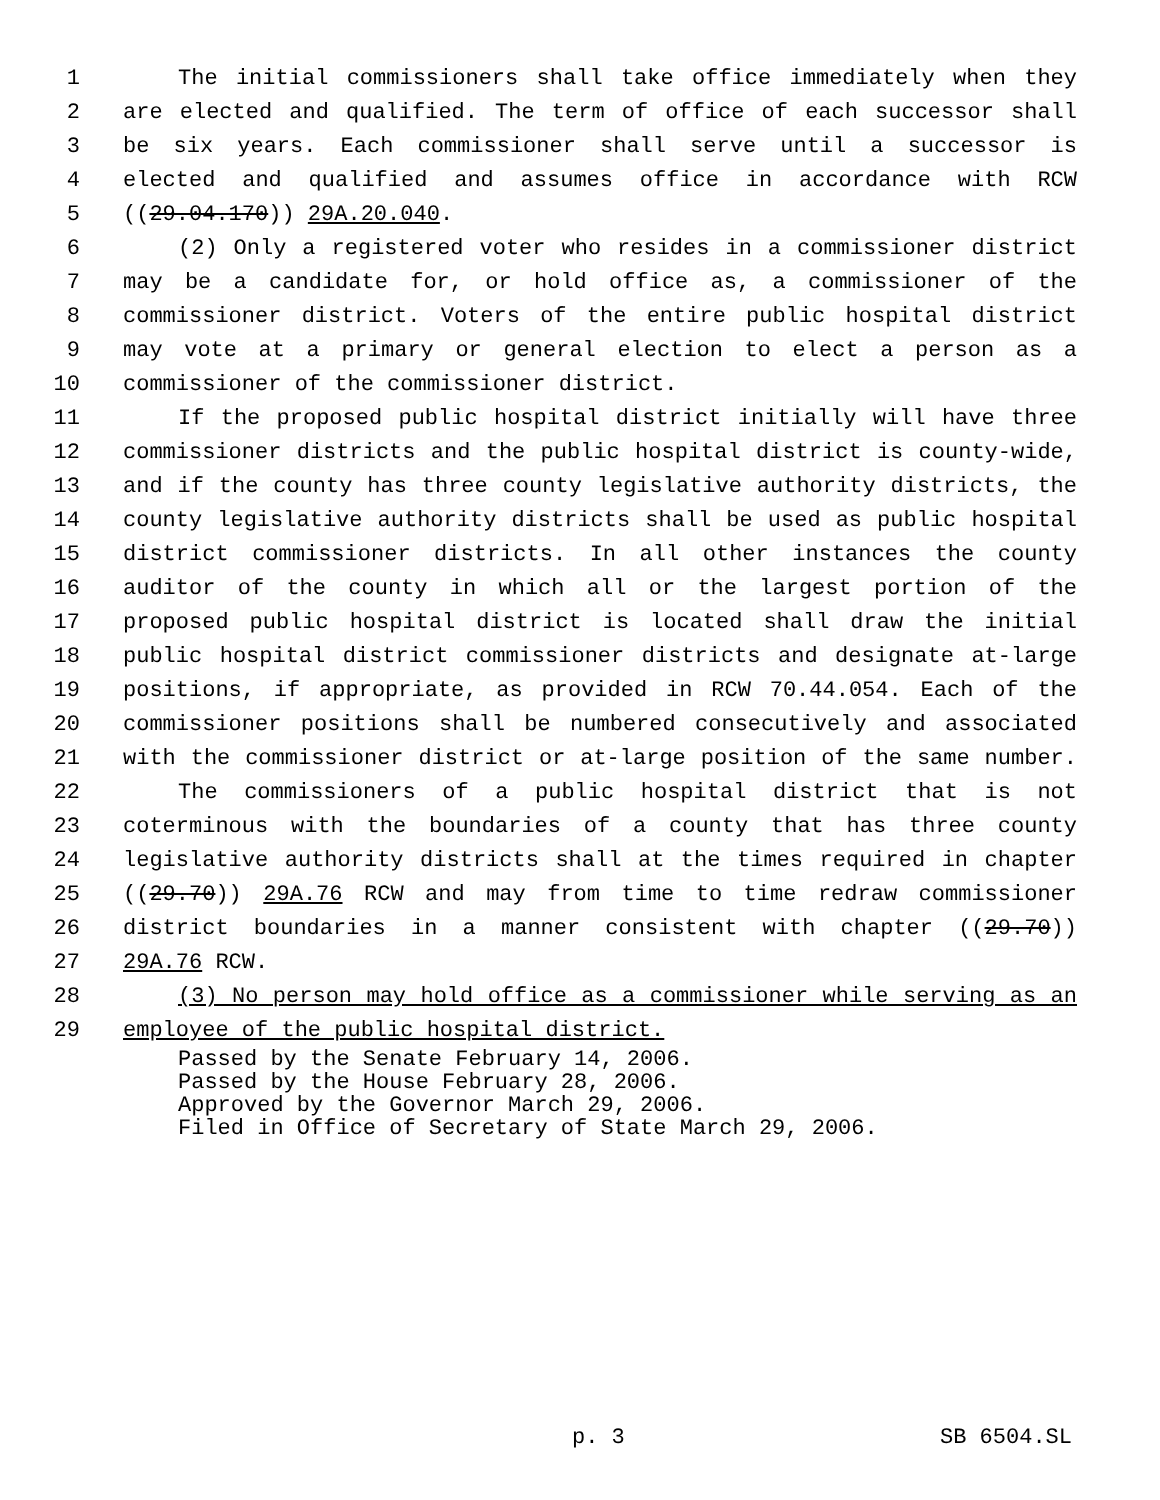1 The initial commissioners shall take office immediately when they
2 are elected and qualified. The term of office of each successor shall
3 be six years. Each commissioner shall serve until a successor is
4 elected and qualified and assumes office in accordance with RCW
5 ((29.04.170)) 29A.20.040.
6 (2) Only a registered voter who resides in a commissioner district
7 may be a candidate for, or hold office as, a commissioner of the
8 commissioner district. Voters of the entire public hospital district
9 may vote at a primary or general election to elect a person as a
10 commissioner of the commissioner district.
11 If the proposed public hospital district initially will have three
12 commissioner districts and the public hospital district is county-wide,
13 and if the county has three county legislative authority districts, the
14 county legislative authority districts shall be used as public hospital
15 district commissioner districts. In all other instances the county
16 auditor of the county in which all or the largest portion of the
17 proposed public hospital district is located shall draw the initial
18 public hospital district commissioner districts and designate at-large
19 positions, if appropriate, as provided in RCW 70.44.054. Each of the
20 commissioner positions shall be numbered consecutively and associated
21 with the commissioner district or at-large position of the same number.
22 The commissioners of a public hospital district that is not
23 coterminous with the boundaries of a county that has three county
24 legislative authority districts shall at the times required in chapter
25 ((29.70)) 29A.76 RCW and may from time to time redraw commissioner
26 district boundaries in a manner consistent with chapter ((29.70))
27 29A.76 RCW.
28 (3) No person may hold office as a commissioner while serving as an
29 employee of the public hospital district.
Passed by the Senate February 14, 2006. Passed by the House February 28, 2006. Approved by the Governor March 29, 2006. Filed in Office of Secretary of State March 29, 2006.
p. 3 SB 6504.SL